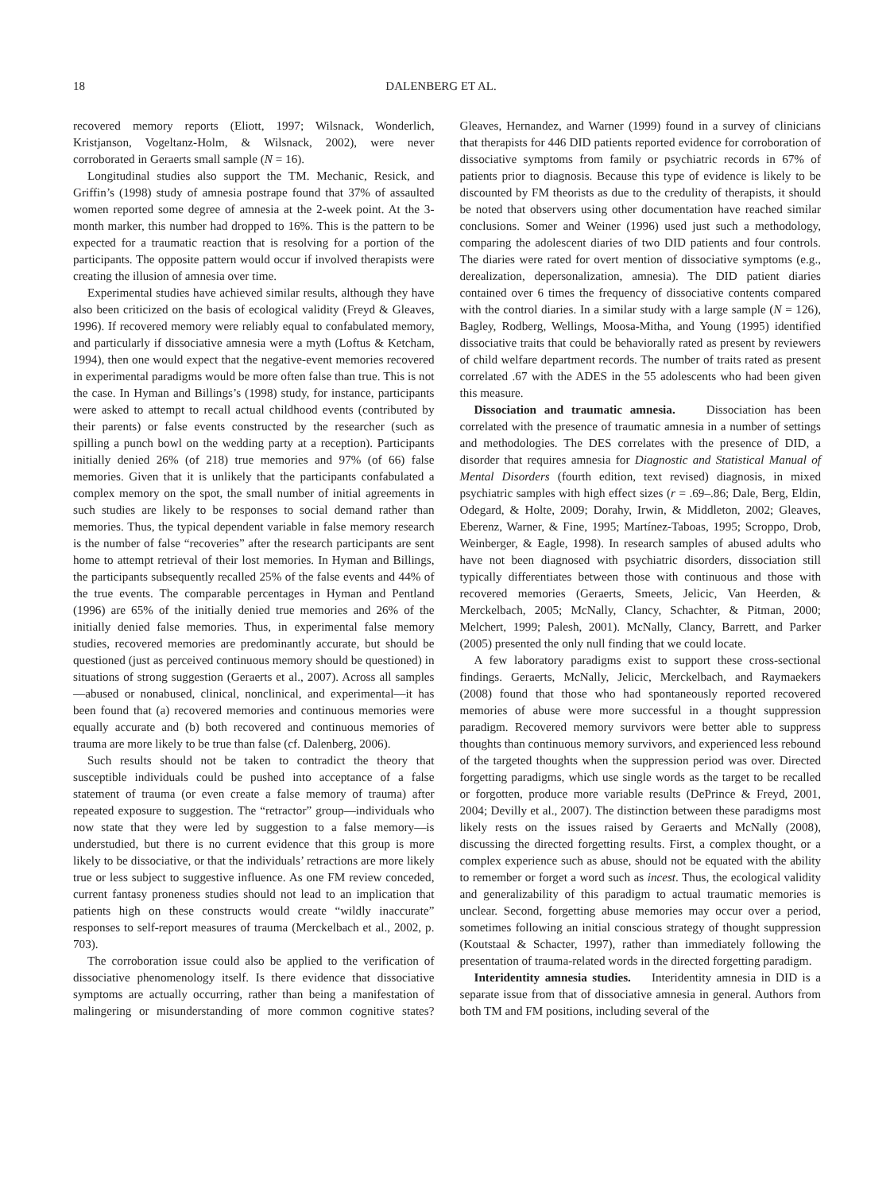18 DALENBERG ET AL.
recovered memory reports (Eliott, 1997; Wilsnack, Wonderlich, Kristjanson, Vogeltanz-Holm, & Wilsnack, 2002), were never corroborated in Geraerts small sample (N = 16).
Longitudinal studies also support the TM. Mechanic, Resick, and Griffin’s (1998) study of amnesia postrape found that 37% of assaulted women reported some degree of amnesia at the 2-week point. At the 3-month marker, this number had dropped to 16%. This is the pattern to be expected for a traumatic reaction that is resolving for a portion of the participants. The opposite pattern would occur if involved therapists were creating the illusion of amnesia over time.
Experimental studies have achieved similar results, although they have also been criticized on the basis of ecological validity (Freyd & Gleaves, 1996). If recovered memory were reliably equal to confabulated memory, and particularly if dissociative amnesia were a myth (Loftus & Ketcham, 1994), then one would expect that the negative-event memories recovered in experimental paradigms would be more often false than true. This is not the case. In Hyman and Billings’s (1998) study, for instance, participants were asked to attempt to recall actual childhood events (contributed by their parents) or false events constructed by the researcher (such as spilling a punch bowl on the wedding party at a reception). Participants initially denied 26% (of 218) true memories and 97% (of 66) false memories. Given that it is unlikely that the participants confabulated a complex memory on the spot, the small number of initial agreements in such studies are likely to be responses to social demand rather than memories. Thus, the typical dependent variable in false memory research is the number of false “recoveries” after the research participants are sent home to attempt retrieval of their lost memories. In Hyman and Billings, the participants subsequently recalled 25% of the false events and 44% of the true events. The comparable percentages in Hyman and Pentland (1996) are 65% of the initially denied true memories and 26% of the initially denied false memories. Thus, in experimental false memory studies, recovered memories are predominantly accurate, but should be questioned (just as perceived continuous memory should be questioned) in situations of strong suggestion (Geraerts et al., 2007). Across all samples—abused or nonabused, clinical, nonclinical, and experimental—it has been found that (a) recovered memories and continuous memories were equally accurate and (b) both recovered and continuous memories of trauma are more likely to be true than false (cf. Dalenberg, 2006).
Such results should not be taken to contradict the theory that susceptible individuals could be pushed into acceptance of a false statement of trauma (or even create a false memory of trauma) after repeated exposure to suggestion. The “retractor” group—individuals who now state that they were led by suggestion to a false memory—is understudied, but there is no current evidence that this group is more likely to be dissociative, or that the individuals’ retractions are more likely true or less subject to suggestive influence. As one FM review conceded, current fantasy proneness studies should not lead to an implication that patients high on these constructs would create “wildly inaccurate” responses to self-report measures of trauma (Merckelbach et al., 2002, p. 703).
The corroboration issue could also be applied to the verification of dissociative phenomenology itself. Is there evidence that dissociative symptoms are actually occurring, rather than being a manifestation of malingering or misunderstanding of more common cognitive states? Gleaves, Hernandez, and Warner (1999) found in a survey of clinicians that therapists for 446 DID patients reported evidence for corroboration of dissociative symptoms from family or psychiatric records in 67% of patients prior to diagnosis. Because this type of evidence is likely to be discounted by FM theorists as due to the credulity of therapists, it should be noted that observers using other documentation have reached similar conclusions. Somer and Weiner (1996) used just such a methodology, comparing the adolescent diaries of two DID patients and four controls. The diaries were rated for overt mention of dissociative symptoms (e.g., derealization, depersonalization, amnesia). The DID patient diaries contained over 6 times the frequency of dissociative contents compared with the control diaries. In a similar study with a large sample (N = 126), Bagley, Rodberg, Wellings, Moosa-Mitha, and Young (1995) identified dissociative traits that could be behaviorally rated as present by reviewers of child welfare department records. The number of traits rated as present correlated .67 with the ADES in the 55 adolescents who had been given this measure.
Dissociation and traumatic amnesia. Dissociation has been correlated with the presence of traumatic amnesia in a number of settings and methodologies. The DES correlates with the presence of DID, a disorder that requires amnesia for Diagnostic and Statistical Manual of Mental Disorders (fourth edition, text revised) diagnosis, in mixed psychiatric samples with high effect sizes (r = .69–.86; Dale, Berg, Eldin, Odegard, & Holte, 2009; Dorahy, Irwin, & Middleton, 2002; Gleaves, Eberenz, Warner, & Fine, 1995; Martínez-Taboas, 1995; Scroppo, Drob, Weinberger, & Eagle, 1998). In research samples of abused adults who have not been diagnosed with psychiatric disorders, dissociation still typically differentiates between those with continuous and those with recovered memories (Geraerts, Smeets, Jelicic, Van Heerden, & Merckelbach, 2005; McNally, Clancy, Schachter, & Pitman, 2000; Melchert, 1999; Palesh, 2001). McNally, Clancy, Barrett, and Parker (2005) presented the only null finding that we could locate.
A few laboratory paradigms exist to support these cross-sectional findings. Geraerts, McNally, Jelicic, Merckelbach, and Raymaekers (2008) found that those who had spontaneously reported recovered memories of abuse were more successful in a thought suppression paradigm. Recovered memory survivors were better able to suppress thoughts than continuous memory survivors, and experienced less rebound of the targeted thoughts when the suppression period was over. Directed forgetting paradigms, which use single words as the target to be recalled or forgotten, produce more variable results (DePrince & Freyd, 2001, 2004; Devilly et al., 2007). The distinction between these paradigms most likely rests on the issues raised by Geraerts and McNally (2008), discussing the directed forgetting results. First, a complex thought, or a complex experience such as abuse, should not be equated with the ability to remember or forget a word such as incest. Thus, the ecological validity and generalizability of this paradigm to actual traumatic memories is unclear. Second, forgetting abuse memories may occur over a period, sometimes following an initial conscious strategy of thought suppression (Koutstaal & Schacter, 1997), rather than immediately following the presentation of trauma-related words in the directed forgetting paradigm.
Interidentity amnesia studies. Interidentity amnesia in DID is a separate issue from that of dissociative amnesia in general. Authors from both TM and FM positions, including several of the